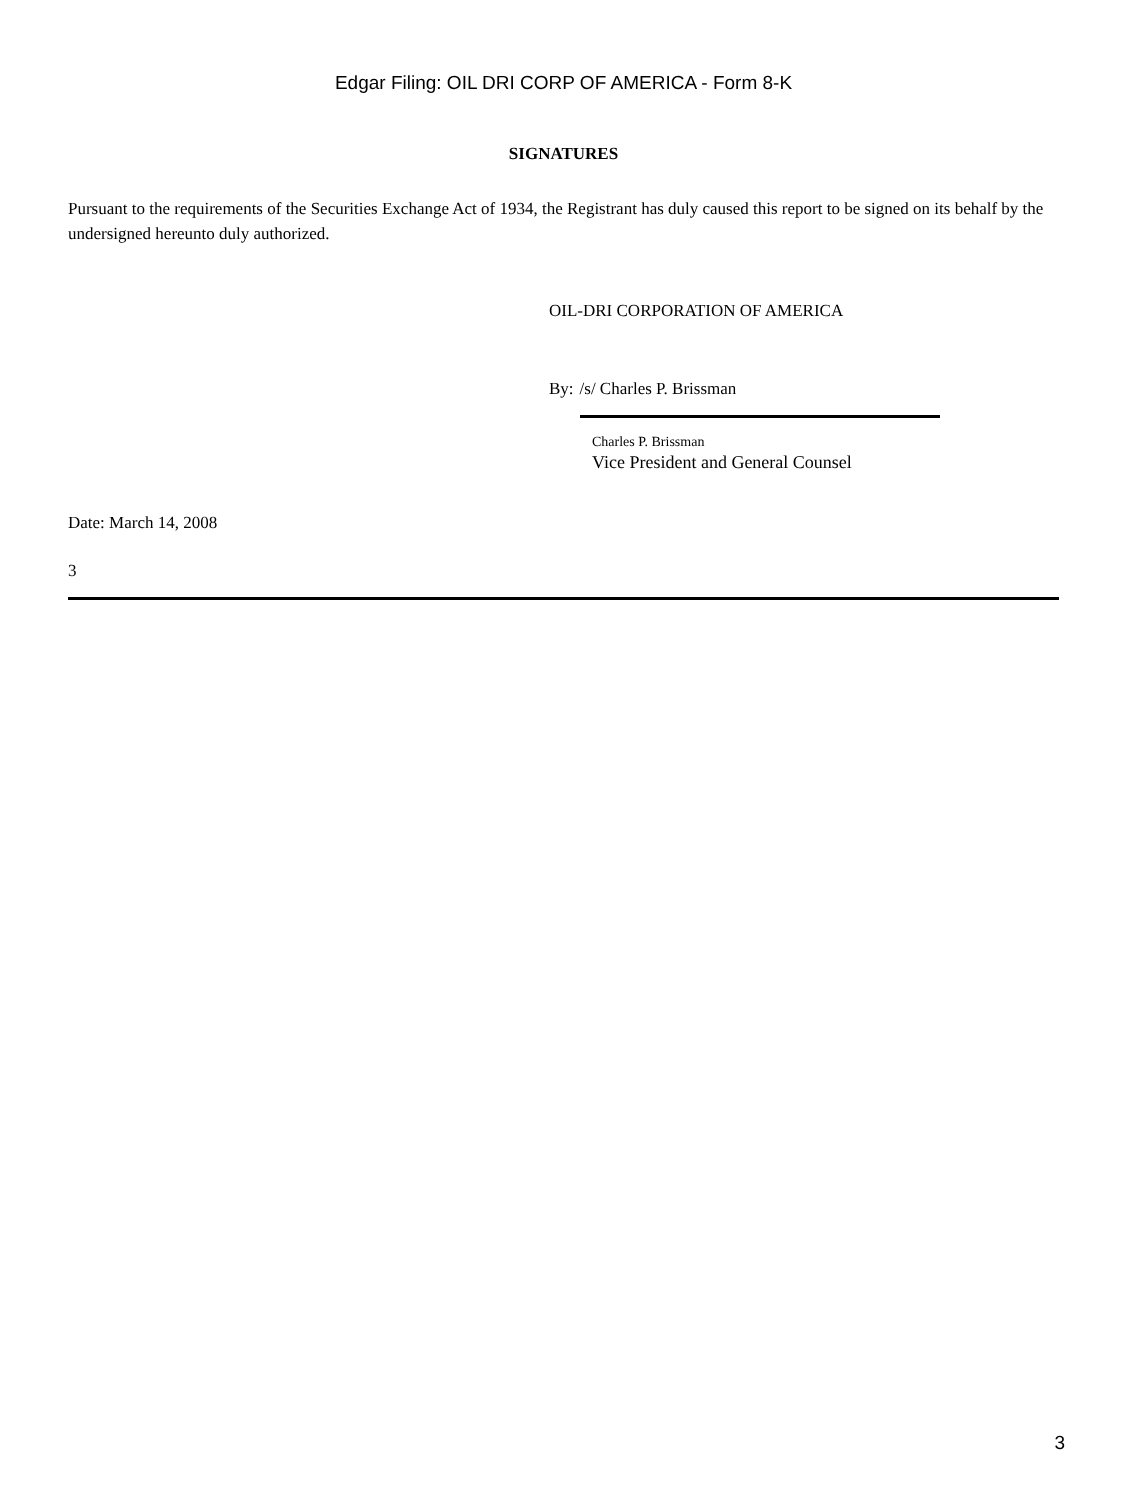Edgar Filing: OIL DRI CORP OF AMERICA - Form 8-K
SIGNATURES
Pursuant to the requirements of the Securities Exchange Act of 1934, the Registrant has duly caused this report to be signed on its behalf by the undersigned hereunto duly authorized.
OIL-DRI CORPORATION OF AMERICA
By: /s/ Charles P. Brissman
Charles P. Brissman
Vice President and General Counsel
Date: March 14, 2008
3
3